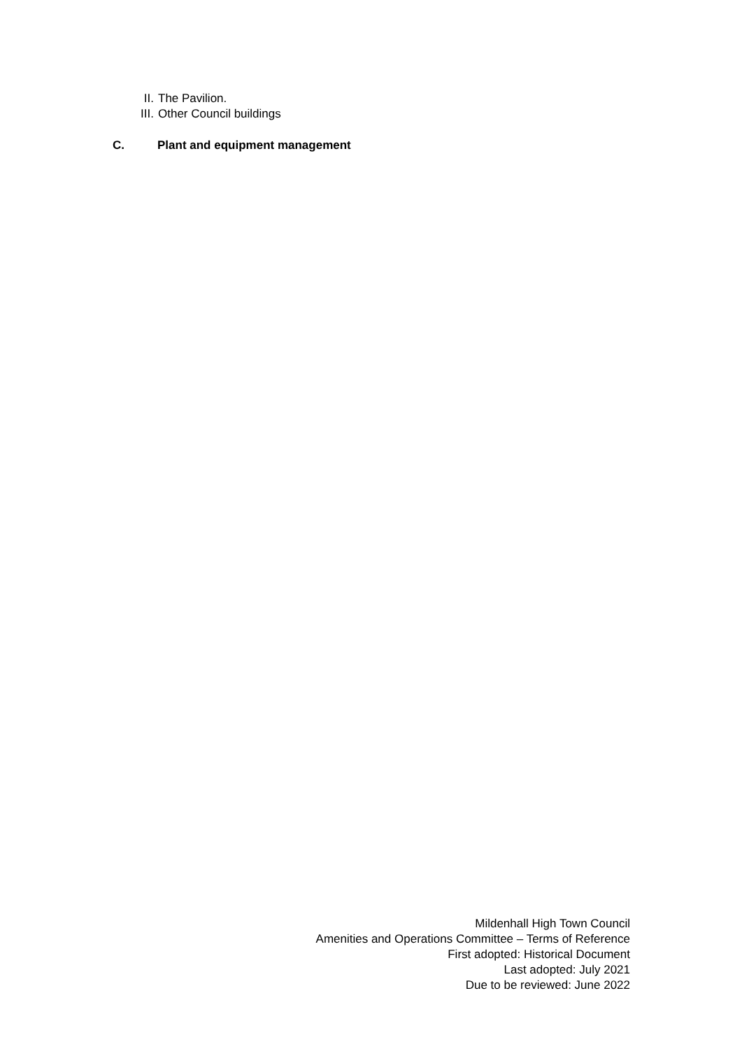II. The Pavilion.
III. Other Council buildings
C. Plant and equipment management
Mildenhall High Town Council
Amenities and Operations Committee – Terms of Reference
First adopted: Historical Document
Last adopted: July 2021
Due to be reviewed: June 2022